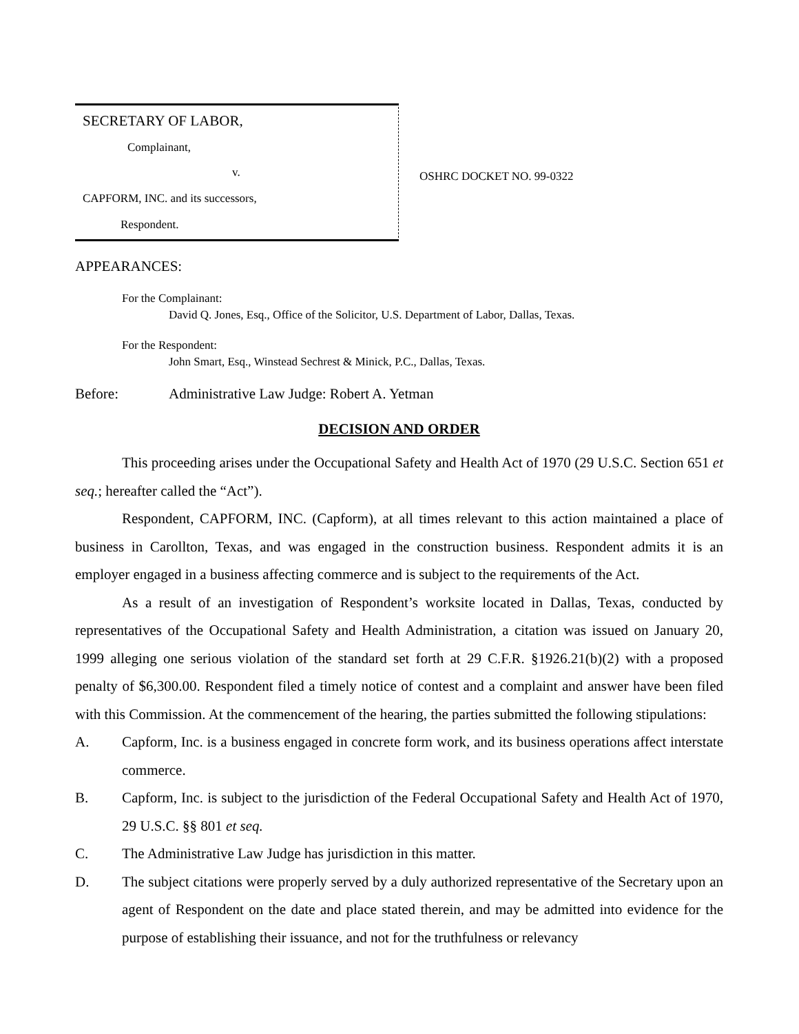SECRETARY OF LABOR,
Complainant,
v.
CAPFORM, INC. and its successors,
Respondent.
OSHRC DOCKET NO. 99-0322
APPEARANCES:
For the Complainant:
David Q. Jones, Esq., Office of the Solicitor, U.S. Department of Labor, Dallas, Texas.
For the Respondent:
John Smart, Esq., Winstead Sechrest & Minick, P.C., Dallas, Texas.
Before: Administrative Law Judge: Robert A. Yetman
DECISION AND ORDER
This proceeding arises under the Occupational Safety and Health Act of 1970 (29 U.S.C. Section 651 et seq.; hereafter called the “Act”).
Respondent, CAPFORM, INC. (Capform), at all times relevant to this action maintained a place of business in Carollton, Texas, and was engaged in the construction business. Respondent admits it is an employer engaged in a business affecting commerce and is subject to the requirements of the Act.
As a result of an investigation of Respondent’s worksite located in Dallas, Texas, conducted by representatives of the Occupational Safety and Health Administration, a citation was issued on January 20, 1999 alleging one serious violation of the standard set forth at 29 C.F.R. §1926.21(b)(2) with a proposed penalty of $6,300.00. Respondent filed a timely notice of contest and a complaint and answer have been filed with this Commission. At the commencement of the hearing, the parties submitted the following stipulations:
A. Capform, Inc. is a business engaged in concrete form work, and its business operations affect interstate commerce.
B. Capform, Inc. is subject to the jurisdiction of the Federal Occupational Safety and Health Act of 1970, 29 U.S.C. §§ 801 et seq.
C. The Administrative Law Judge has jurisdiction in this matter.
D. The subject citations were properly served by a duly authorized representative of the Secretary upon an agent of Respondent on the date and place stated therein, and may be admitted into evidence for the purpose of establishing their issuance, and not for the truthfulness or relevancy